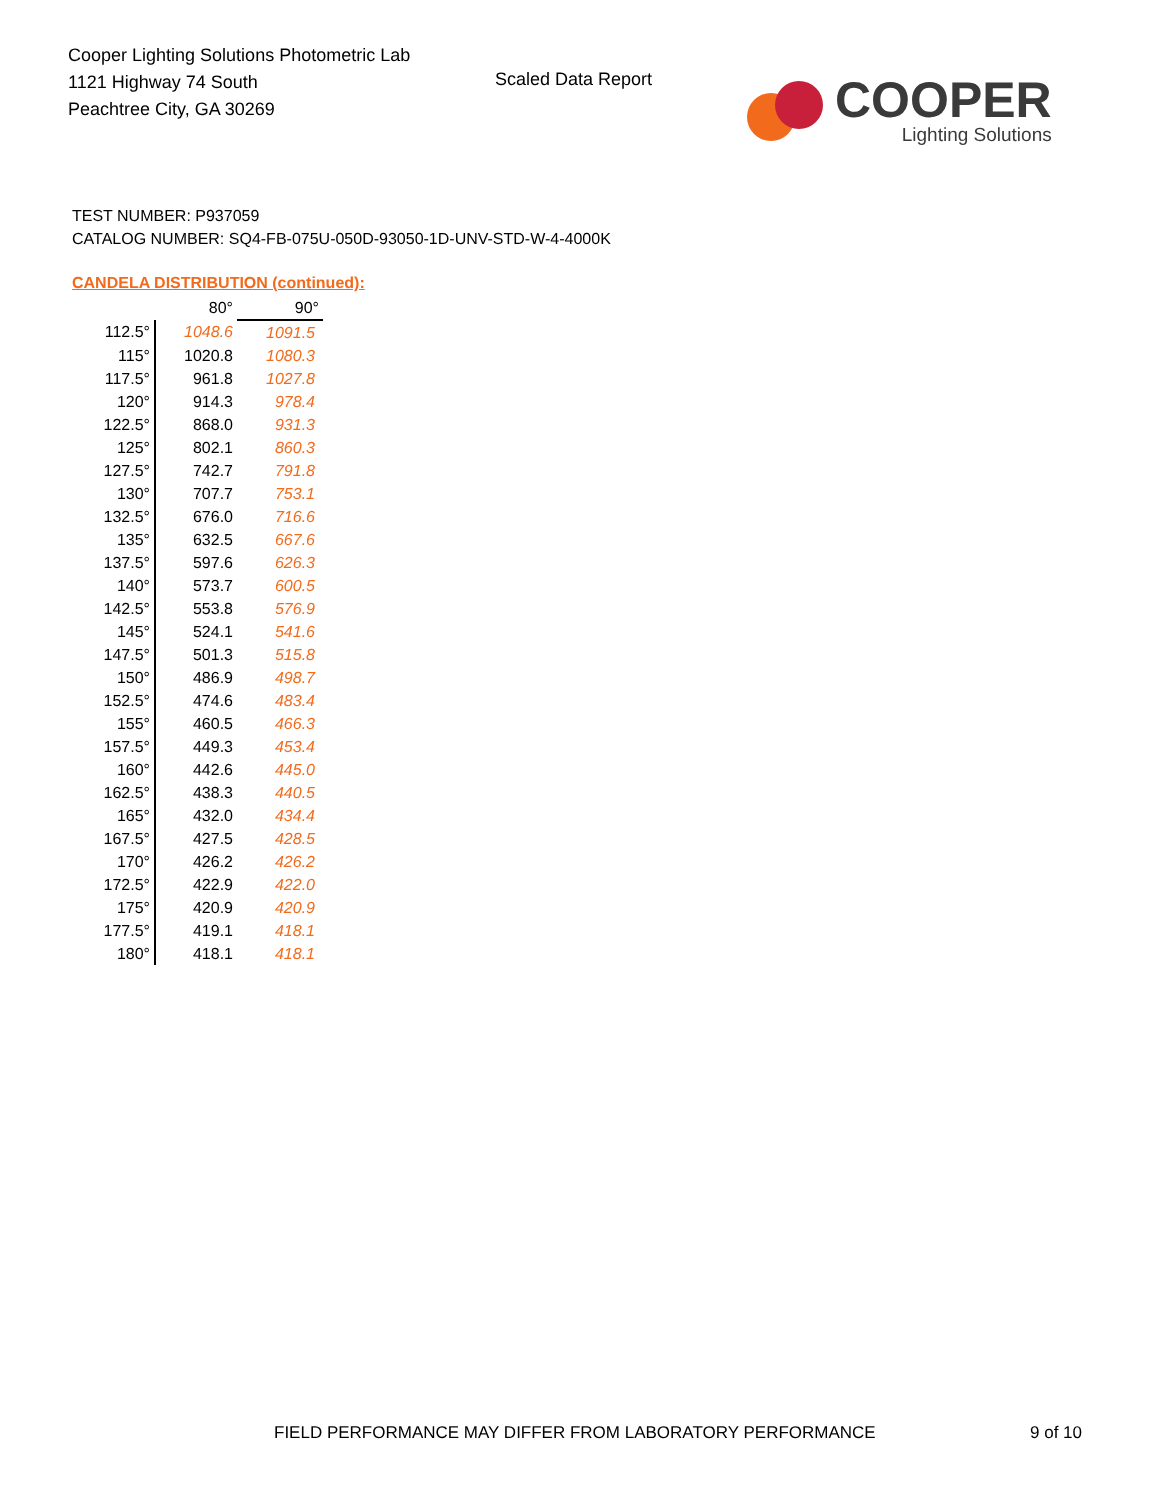Cooper Lighting Solutions Photometric Lab
1121 Highway 74 South
Peachtree City, GA 30269
Scaled Data Report
COOPER
Lighting Solutions
TEST NUMBER: P937059
CATALOG NUMBER: SQ4-FB-075U-050D-93050-1D-UNV-STD-W-4-4000K
CANDELA DISTRIBUTION (continued):
| | 80° | 90° |
| --- | --- | --- |
| 112.5° | 1048.6 | 1091.5 |
| 115° | 1020.8 | 1080.3 |
| 117.5° | 961.8 | 1027.8 |
| 120° | 914.3 | 978.4 |
| 122.5° | 868.0 | 931.3 |
| 125° | 802.1 | 860.3 |
| 127.5° | 742.7 | 791.8 |
| 130° | 707.7 | 753.1 |
| 132.5° | 676.0 | 716.6 |
| 135° | 632.5 | 667.6 |
| 137.5° | 597.6 | 626.3 |
| 140° | 573.7 | 600.5 |
| 142.5° | 553.8 | 576.9 |
| 145° | 524.1 | 541.6 |
| 147.5° | 501.3 | 515.8 |
| 150° | 486.9 | 498.7 |
| 152.5° | 474.6 | 483.4 |
| 155° | 460.5 | 466.3 |
| 157.5° | 449.3 | 453.4 |
| 160° | 442.6 | 445.0 |
| 162.5° | 438.3 | 440.5 |
| 165° | 432.0 | 434.4 |
| 167.5° | 427.5 | 428.5 |
| 170° | 426.2 | 426.2 |
| 172.5° | 422.9 | 422.0 |
| 175° | 420.9 | 420.9 |
| 177.5° | 419.1 | 418.1 |
| 180° | 418.1 | 418.1 |
FIELD PERFORMANCE MAY DIFFER FROM LABORATORY PERFORMANCE
9 of 10